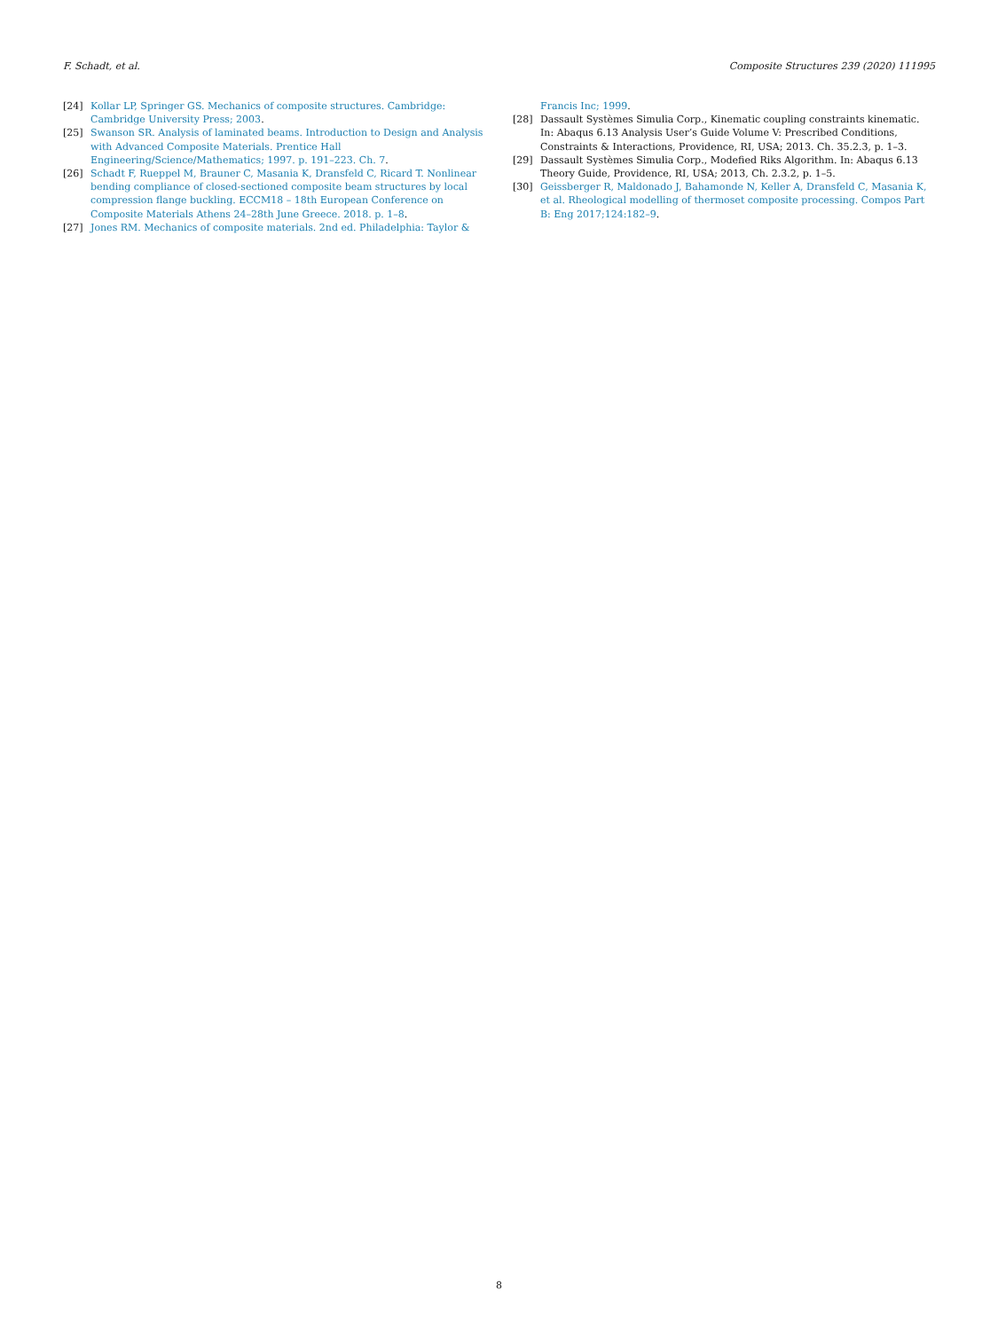F. Schadt, et al. Composite Structures 239 (2020) 111995
[24] Kollar LP, Springer GS. Mechanics of composite structures. Cambridge: Cambridge University Press; 2003.
[25] Swanson SR. Analysis of laminated beams. Introduction to Design and Analysis with Advanced Composite Materials. Prentice Hall Engineering/Science/Mathematics; 1997. p. 191–223. Ch. 7.
[26] Schadt F, Rueppel M, Brauner C, Masania K, Dransfeld C, Ricard T. Nonlinear bending compliance of closed-sectioned composite beam structures by local compression flange buckling. ECCM18 – 18th European Conference on Composite Materials Athens 24–28th June Greece. 2018. p. 1–8.
[27] Jones RM. Mechanics of composite materials. 2nd ed. Philadelphia: Taylor &
Francis Inc; 1999.
[28] Dassault Systèmes Simulia Corp., Kinematic coupling constraints kinematic. In: Abaqus 6.13 Analysis User’s Guide Volume V: Prescribed Conditions, Constraints & Interactions, Providence, RI, USA; 2013. Ch. 35.2.3, p. 1–3.
[29] Dassault Systèmes Simulia Corp., Modefied Riks Algorithm. In: Abaqus 6.13 Theory Guide, Providence, RI, USA; 2013, Ch. 2.3.2, p. 1–5.
[30] Geissberger R, Maldonado J, Bahamonde N, Keller A, Dransfeld C, Masania K, et al. Rheological modelling of thermoset composite processing. Compos Part B: Eng 2017;124:182–9.
8